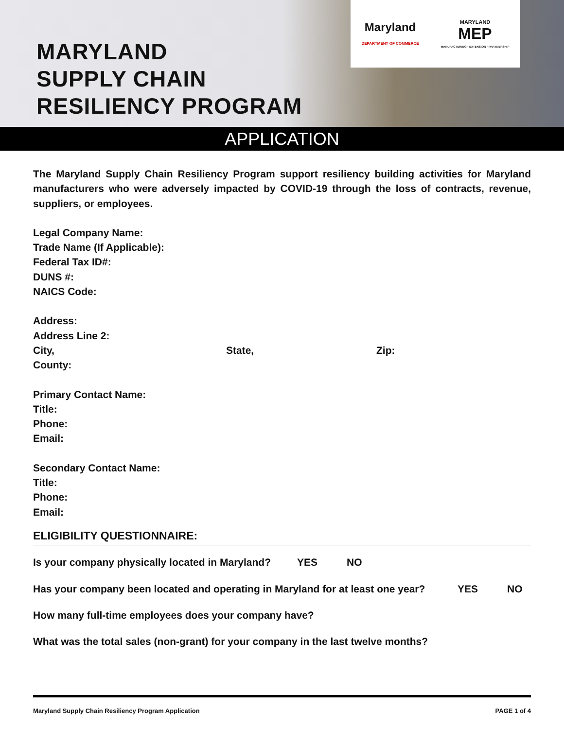MARYLAND
SUPPLY CHAIN
RESILIENCY PROGRAM
Maryland
DEPARTMENT OF COMMERCE
MARYLAND
MEP
MANUFACTURING · EXTENSION · PARTNERSHIP
APPLICATION
The Maryland Supply Chain Resiliency Program support resiliency building activities for Maryland manufacturers who were adversely impacted by COVID-19 through the loss of contracts, revenue, suppliers, or employees.
Legal Company Name:
Trade Name (If Applicable):
Federal Tax ID#:
DUNS #:
NAICS Code:
Address:
Address Line 2:
City, State, Zip:
County:
Primary Contact Name:
Title:
Phone:
Email:
Secondary Contact Name:
Title:
Phone:
Email:
ELIGIBILITY QUESTIONNAIRE:
Is your company physically located in Maryland? YES NO
Has your company been located and operating in Maryland for at least one year? YES NO
How many full-time employees does your company have?
What was the total sales (non-grant) for your company in the last twelve months?
Maryland Supply Chain Resiliency Program Application PAGE 1 of 4